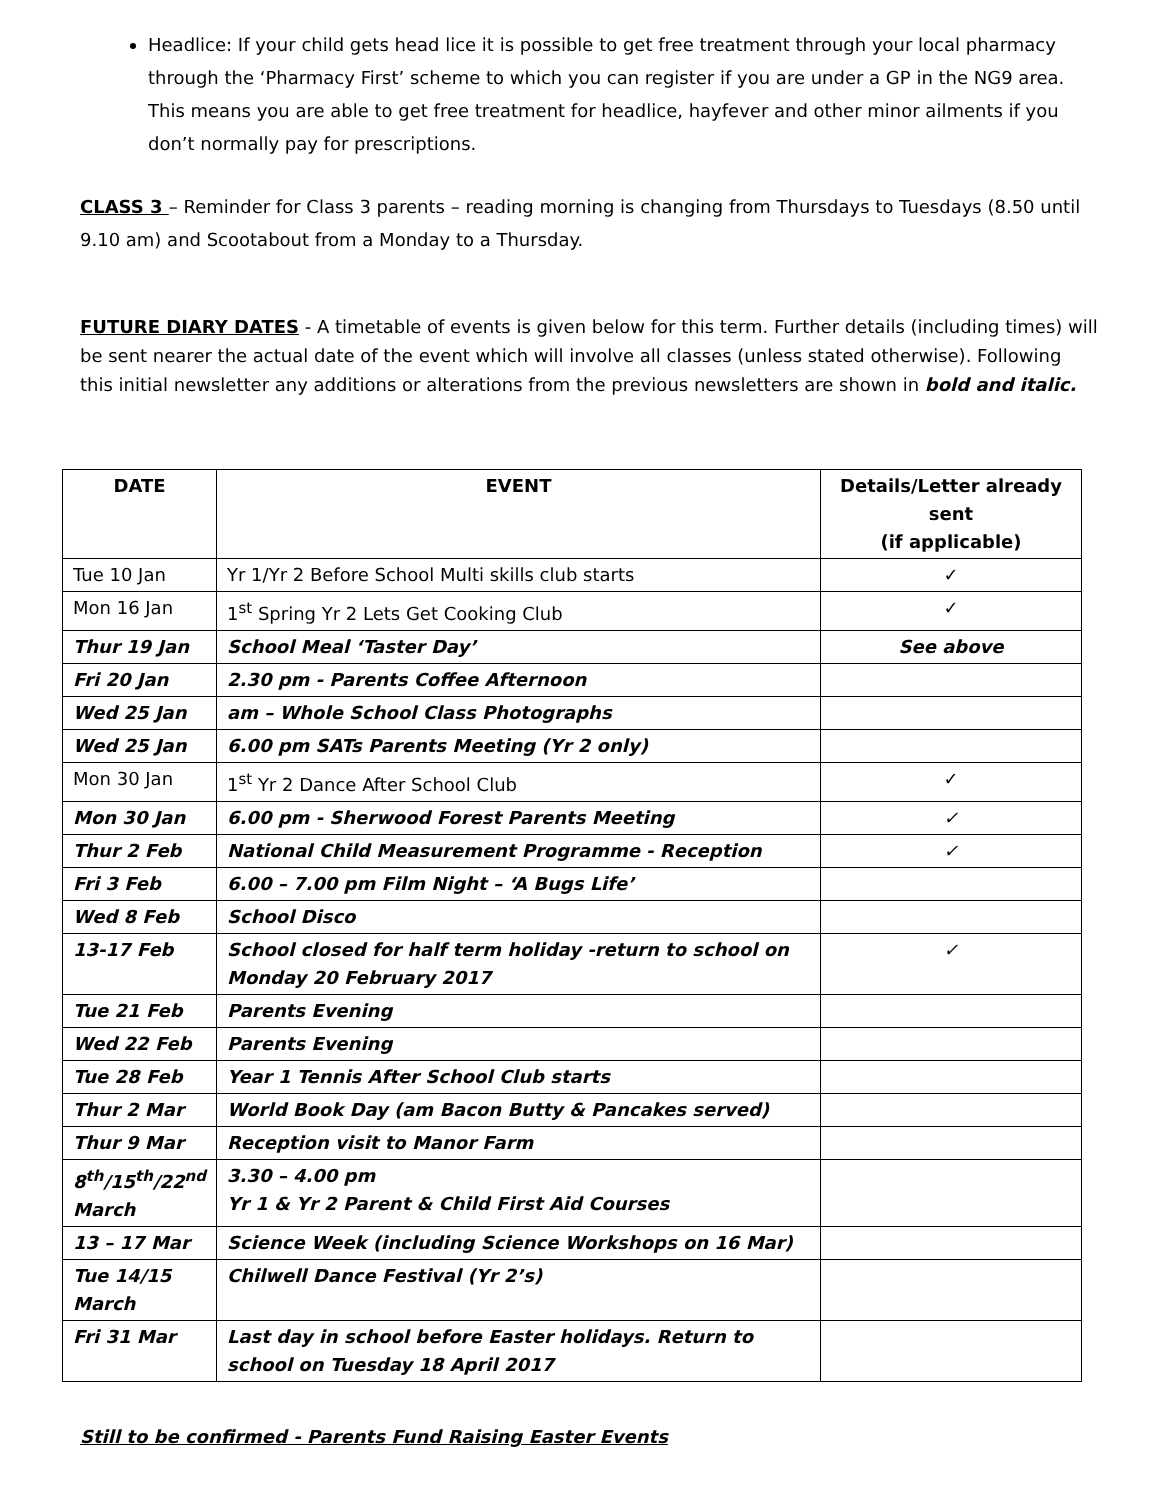Headlice: If your child gets head lice it is possible to get free treatment through your local pharmacy through the ‘Pharmacy First’ scheme to which you can register if you are under a GP in the NG9 area. This means you are able to get free treatment for headlice, hayfever and other minor ailments if you don’t normally pay for prescriptions.
CLASS 3 – Reminder for Class 3 parents – reading morning is changing from Thursdays to Tuesdays (8.50 until 9.10 am) and Scootabout from a Monday to a Thursday.
FUTURE DIARY DATES - A timetable of events is given below for this term. Further details (including times) will be sent nearer the actual date of the event which will involve all classes (unless stated otherwise). Following this initial newsletter any additions or alterations from the previous newsletters are shown in bold and italic.
| DATE | EVENT | Details/Letter already sent (if applicable) |
| --- | --- | --- |
| Tue 10 Jan | Yr 1/Yr 2 Before School Multi skills club starts | ✓ |
| Mon 16 Jan | 1<sup>st</sup> Spring Yr 2 Lets Get Cooking Club | ✓ |
| Thur 19 Jan | School Meal ‘Taster Day’ | See above |
| Fri 20 Jan | 2.30 pm - Parents Coffee Afternoon | |
| Wed 25 Jan | am – Whole School Class Photographs | |
| Wed 25 Jan | 6.00 pm SATs Parents Meeting (Yr 2 only) | |
| Mon 30 Jan | 1<sup>st</sup> Yr 2 Dance After School Club | ✓ |
| Mon 30 Jan | 6.00 pm - Sherwood Forest Parents Meeting | ✓ |
| Thur 2 Feb | National Child Measurement Programme - Reception | ✓ |
| Fri 3 Feb | 6.00 – 7.00 pm Film Night – ‘A Bugs Life’ | |
| Wed 8 Feb | School Disco | |
| 13-17 Feb | School closed for half term holiday -return to school on Monday 20 February 2017 | ✓ |
| Tue 21 Feb | Parents Evening | |
| Wed 22 Feb | Parents Evening | |
| Tue 28 Feb | Year 1 Tennis After School Club starts | |
| Thur 2 Mar | World Book Day (am Bacon Butty & Pancakes served) | |
| Thur 9 Mar | Reception visit to Manor Farm | |
| 8<sup>th</sup>/15<sup>th</sup>/22<sup>nd</sup> March | 3.30 – 4.00 pm Yr 1 & Yr 2 Parent & Child First Aid Courses | |
| 13 – 17 Mar | Science Week (including Science Workshops on 16 Mar) | |
| Tue 14/15 March | Chilwell Dance Festival (Yr 2’s) | |
| Fri 31 Mar | Last day in school before Easter holidays. Return to school on Tuesday 18 April 2017 | |
Still to be confirmed - Parents Fund Raising Easter Events